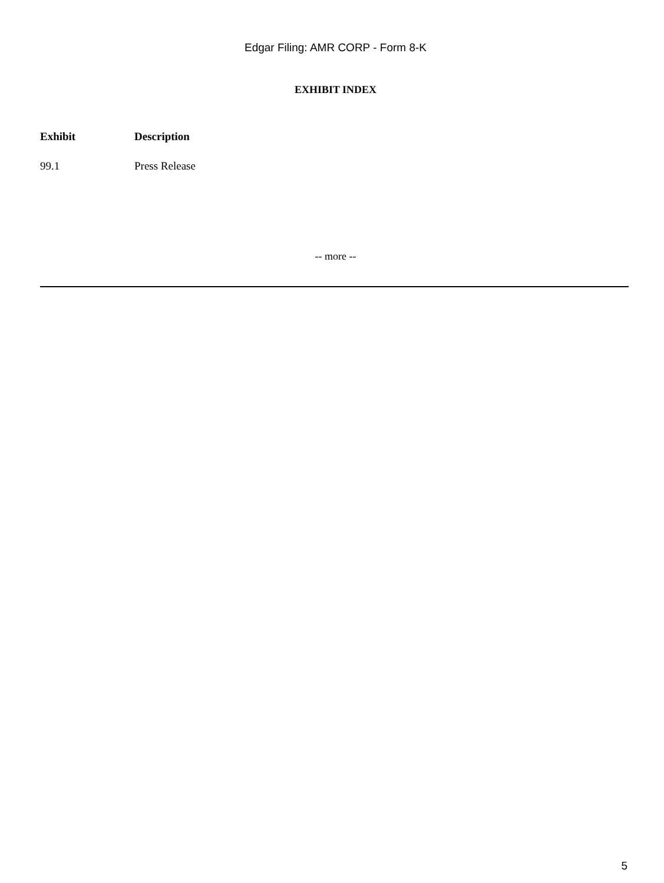Edgar Filing: AMR CORP - Form 8-K
EXHIBIT INDEX
| Exhibit | Description |
| --- | --- |
| 99.1 | Press Release |
-- more --
5